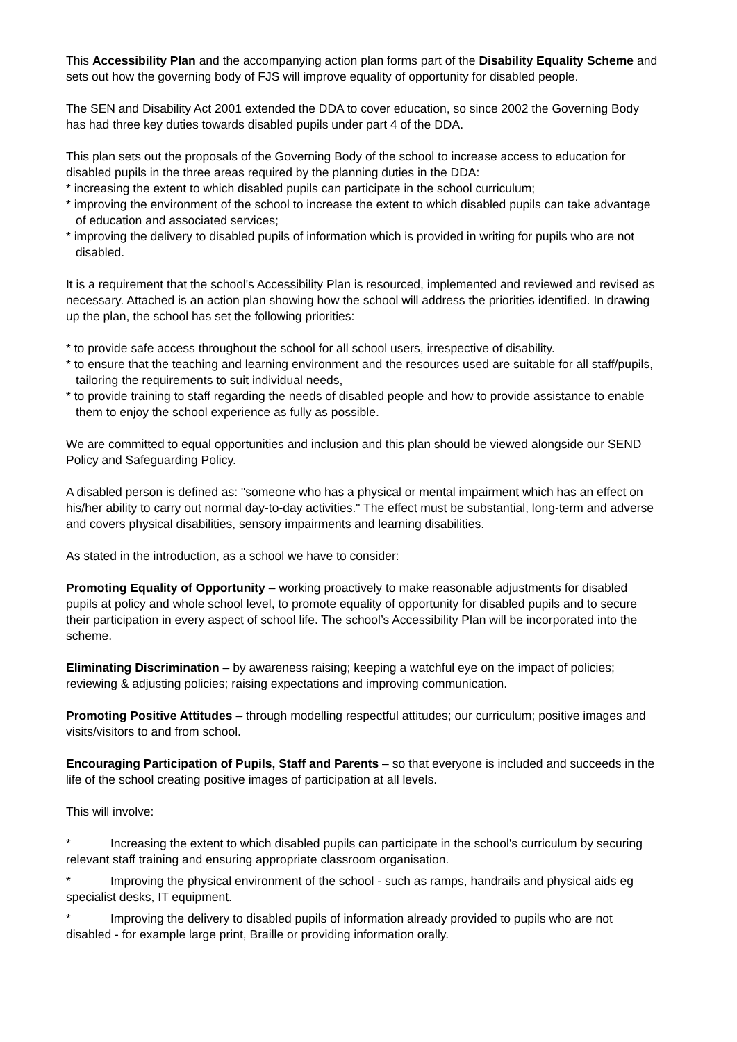This Accessibility Plan and the accompanying action plan forms part of the Disability Equality Scheme and sets out how the governing body of FJS will improve equality of opportunity for disabled people.
The SEN and Disability Act 2001 extended the DDA to cover education, so since 2002 the Governing Body has had three key duties towards disabled pupils under part 4 of the DDA.
This plan sets out the proposals of the Governing Body of the school to increase access to education for disabled pupils in the three areas required by the planning duties in the DDA:
* increasing the extent to which disabled pupils can participate in the school curriculum;
* improving the environment of the school to increase the extent to which disabled pupils can take advantage of education and associated services;
* improving the delivery to disabled pupils of information which is provided in writing for pupils who are not disabled.
It is a requirement that the school's Accessibility Plan is resourced, implemented and reviewed and revised as necessary. Attached is an action plan showing how the school will address the priorities identified. In drawing up the plan, the school has set the following priorities:
* to provide safe access throughout the school for all school users, irrespective of disability.
* to ensure that the teaching and learning environment and the resources used are suitable for all staff/pupils, tailoring the requirements to suit individual needs,
* to provide training to staff regarding the needs of disabled people and how to provide assistance to enable them to enjoy the school experience as fully as possible.
We are committed to equal opportunities and inclusion and this plan should be viewed alongside our SEND Policy and Safeguarding Policy.
A disabled person is defined as: "someone who has a physical or mental impairment which has an effect on his/her ability to carry out normal day-to-day activities." The effect must be substantial, long-term and adverse and covers physical disabilities, sensory impairments and learning disabilities.
As stated in the introduction, as a school we have to consider:
Promoting Equality of Opportunity – working proactively to make reasonable adjustments for disabled pupils at policy and whole school level, to promote equality of opportunity for disabled pupils and to secure their participation in every aspect of school life. The school’s Accessibility Plan will be incorporated into the scheme.
Eliminating Discrimination – by awareness raising; keeping a watchful eye on the impact of policies; reviewing & adjusting policies; raising expectations and improving communication.
Promoting Positive Attitudes – through modelling respectful attitudes; our curriculum; positive images and visits/visitors to and from school.
Encouraging Participation of Pupils, Staff and Parents – so that everyone is included and succeeds in the life of the school creating positive images of participation at all levels.
This will involve:
* Increasing the extent to which disabled pupils can participate in the school's curriculum by securing relevant staff training and ensuring appropriate classroom organisation.
* Improving the physical environment of the school - such as ramps, handrails and physical aids eg specialist desks, IT equipment.
* Improving the delivery to disabled pupils of information already provided to pupils who are not disabled - for example large print, Braille or providing information orally.